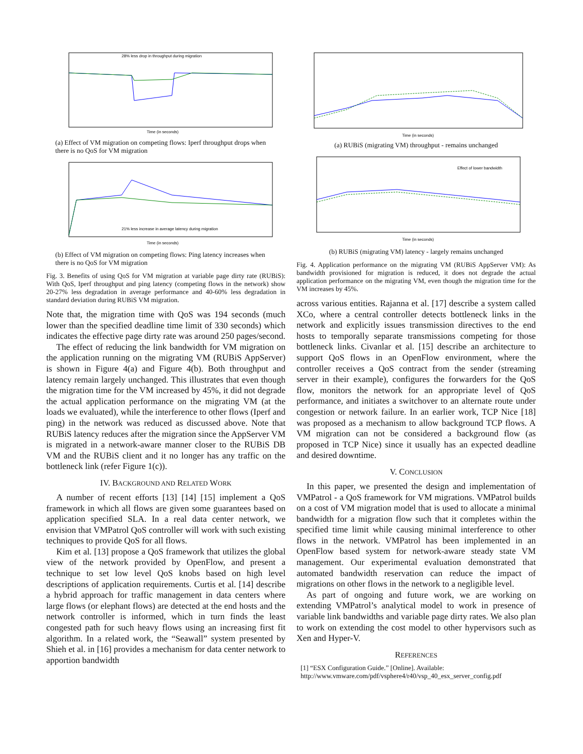28% less drop in throughput during migration
Time (in seconds)
(a) Effect of VM migration on competing flows: Iperf throughput drops when there is no QoS for VM migration
21% less increase in average latency during migration
Time (in seconds)
(b) Effect of VM migration on competing flows: Ping latency increases when there is no QoS for VM migration
Fig. 3. Benefits of using QoS for VM migration at variable page dirty rate (RUBiS): With QoS, Iperf throughput and ping latency (competing flows in the network) show 20-27% less degradation in average performance and 40-60% less degradation in standard deviation during RUBiS VM migration.
Note that, the migration time with QoS was 194 seconds (much lower than the specified deadline time limit of 330 seconds) which indicates the effective page dirty rate was around 250 pages/second.
The effect of reducing the link bandwidth for VM migration on the application running on the migrating VM (RUBiS AppServer) is shown in Figure 4(a) and Figure 4(b). Both throughput and latency remain largely unchanged. This illustrates that even though the migration time for the VM increased by 45%, it did not degrade the actual application performance on the migrating VM (at the loads we evaluated), while the interference to other flows (Iperf and ping) in the network was reduced as discussed above. Note that RUBiS latency reduces after the migration since the AppServer VM is migrated in a network-aware manner closer to the RUBiS DB VM and the RUBiS client and it no longer has any traffic on the bottleneck link (refer Figure 1(c)).
IV. BACKGROUND AND RELATED WORK
A number of recent efforts [13] [14] [15] implement a QoS framework in which all flows are given some guarantees based on application specified SLA. In a real data center network, we envision that VMPatrol QoS controller will work with such existing techniques to provide QoS for all flows.
Kim et al. [13] propose a QoS framework that utilizes the global view of the network provided by OpenFlow, and present a technique to set low level QoS knobs based on high level descriptions of application requirements. Curtis et al. [14] describe a hybrid approach for traffic management in data centers where large flows (or elephant flows) are detected at the end hosts and the network controller is informed, which in turn finds the least congested path for such heavy flows using an increasing first fit algorithm. In a related work, the “Seawall” system presented by Shieh et al. in [16] provides a mechanism for data center network to apportion bandwidth
Time (in seconds)
(a) RUBiS (migrating VM) throughput - remains unchanged
Effect of lower bandwidth
Time (in seconds)
(b) RUBiS (migrating VM) latency - largely remains unchanged
Fig. 4. Application performance on the migrating VM (RUBiS AppServer VM): As bandwidth provisioned for migration is reduced, it does not degrade the actual application performance on the migrating VM, even though the migration time for the VM increases by 45%.
across various entities. Rajanna et al. [17] describe a system called XCo, where a central controller detects bottleneck links in the network and explicitly issues transmission directives to the end hosts to temporally separate transmissions competing for those bottleneck links. Civanlar et al. [15] describe an architecture to support QoS flows in an OpenFlow environment, where the controller receives a QoS contract from the sender (streaming server in their example), configures the forwarders for the QoS flow, monitors the network for an appropriate level of QoS performance, and initiates a switchover to an alternate route under congestion or network failure. In an earlier work, TCP Nice [18] was proposed as a mechanism to allow background TCP flows. A VM migration can not be considered a background flow (as proposed in TCP Nice) since it usually has an expected deadline and desired downtime.
V. CONCLUSION
In this paper, we presented the design and implementation of VMPatrol - a QoS framework for VM migrations. VMPatrol builds on a cost of VM migration model that is used to allocate a minimal bandwidth for a migration flow such that it completes within the specified time limit while causing minimal interference to other flows in the network. VMPatrol has been implemented in an OpenFlow based system for network-aware steady state VM management. Our experimental evaluation demonstrated that automated bandwidth reservation can reduce the impact of migrations on other flows in the network to a negligible level.
As part of ongoing and future work, we are working on extending VMPatrol’s analytical model to work in presence of variable link bandwidths and variable page dirty rates. We also plan to work on extending the cost model to other hypervisors such as Xen and Hyper-V.
REFERENCES
[1] “ESX Configuration Guide.” [Online]. Available: http://www.vmware.com/pdf/vsphere4/r40/vsp_40_esx_server_config.pdf